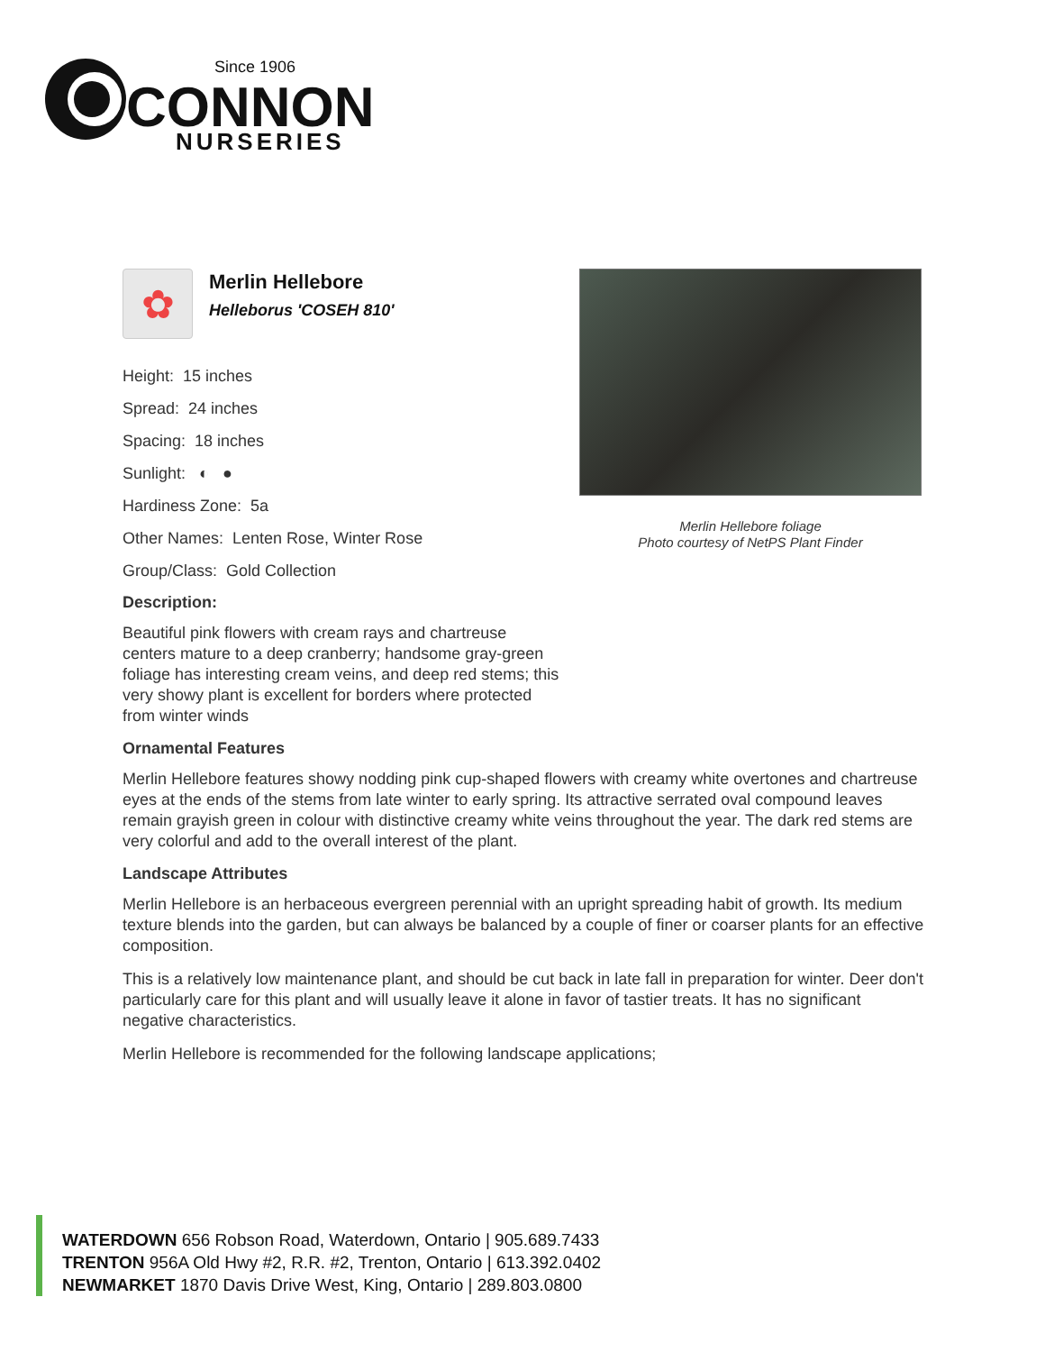Since 1906
CONNON
NURSERIES
✿
Merlin Hellebore
Helleborus 'COSEH 810'
Height: 15 inches
Spread: 24 inches
Spacing: 18 inches
Sunlight: ◐ ●
Hardiness Zone: 5a
Other Names: Lenten Rose, Winter Rose
Group/Class: Gold Collection
Description:
Beautiful pink flowers with cream rays and chartreuse centers mature to a deep cranberry; handsome gray-green foliage has interesting cream veins, and deep red stems; this very showy plant is excellent for borders where protected from winter winds
Merlin Hellebore foliage
Photo courtesy of NetPS Plant Finder
Ornamental Features
Merlin Hellebore features showy nodding pink cup-shaped flowers with creamy white overtones and chartreuse eyes at the ends of the stems from late winter to early spring. Its attractive serrated oval compound leaves remain grayish green in colour with distinctive creamy white veins throughout the year. The dark red stems are very colorful and add to the overall interest of the plant.
Landscape Attributes
Merlin Hellebore is an herbaceous evergreen perennial with an upright spreading habit of growth. Its medium texture blends into the garden, but can always be balanced by a couple of finer or coarser plants for an effective composition.
This is a relatively low maintenance plant, and should be cut back in late fall in preparation for winter. Deer don't particularly care for this plant and will usually leave it alone in favor of tastier treats. It has no significant negative characteristics.
Merlin Hellebore is recommended for the following landscape applications;
WATERDOWN 656 Robson Road, Waterdown, Ontario | 905.689.7433
TRENTON 956A Old Hwy #2, R.R. #2, Trenton, Ontario | 613.392.0402
NEWMARKET 1870 Davis Drive West, King, Ontario | 289.803.0800